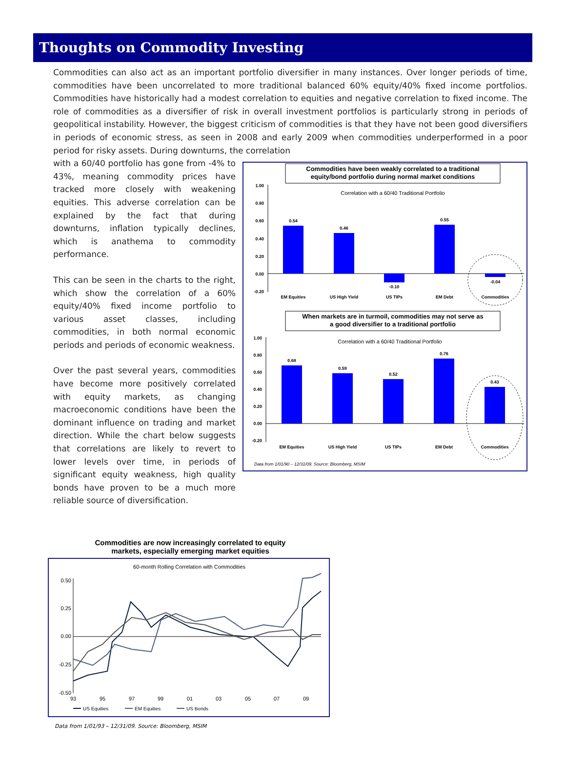Thoughts on Commodity Investing
Commodities can also act as an important portfolio diversifier in many instances. Over longer periods of time, commodities have been uncorrelated to more traditional balanced 60% equity/40% fixed income portfolios. Commodities have historically had a modest correlation to equities and negative correlation to fixed income. The role of commodities as a diversifier of risk in overall investment portfolios is particularly strong in periods of geopolitical instability. However, the biggest criticism of commodities is that they have not been good diversifiers in periods of economic stress, as seen in 2008 and early 2009 when commodities underperformed in a poor period for risky assets. During downturns, the correlation
with a 60/40 portfolio has gone from -4% to 43%, meaning commodity prices have tracked more closely with weakening equities. This adverse correlation can be explained by the fact that during downturns, inflation typically declines, which is anathema to commodity performance.
This can be seen in the charts to the right, which show the correlation of a 60% equity/40% fixed income portfolio to various asset classes, including commodities, in both normal economic periods and periods of economic weakness.
Over the past several years, commodities have become more positively correlated with equity markets, as changing macroeconomic conditions have been the dominant influence on trading and market direction. While the chart below suggests that correlations are likely to revert to lower levels over time, in periods of significant equity weakness, high quality bonds have proven to be a much more reliable source of diversification.
Commodities have been weakly correlated to a traditional
equity/bond portfolio during normal market conditions
Correlation with a 60/40 Traditional Portfolio
1.00
0.80
0.60
0.40
0.20
0.00
-0.20
0.54
0.46
-0.10
0.55
-0.04
EM Equities
US High Yield
US TIPs
EM Debt
Commodities
When markets are in turmoil, commodities may not serve as
a good diversifier to a traditional portfolio
Correlation with a 60/40 Traditional Portfolio
1.00
0.80
0.60
0.40
0.20
0.00
-0.20
0.68
0.59
0.52
0.76
0.43
EM Equities
US High Yield
US TIPs
EM Debt
Commodities
Data from 1/01/90 – 12/31/09. Source: Bloomberg, MSIM
Commodities are now increasingly correlated to equity markets, especially emerging market equities
60-month Rolling Correlation with Commodities
0.50
0.25
0.00
-0.25
-0.50
93
95
97
99
01
03
05
07
09
US Equities
EM Equities
US Bonds
Data from 1/01/93 – 12/31/09. Source: Bloomberg, MSIM